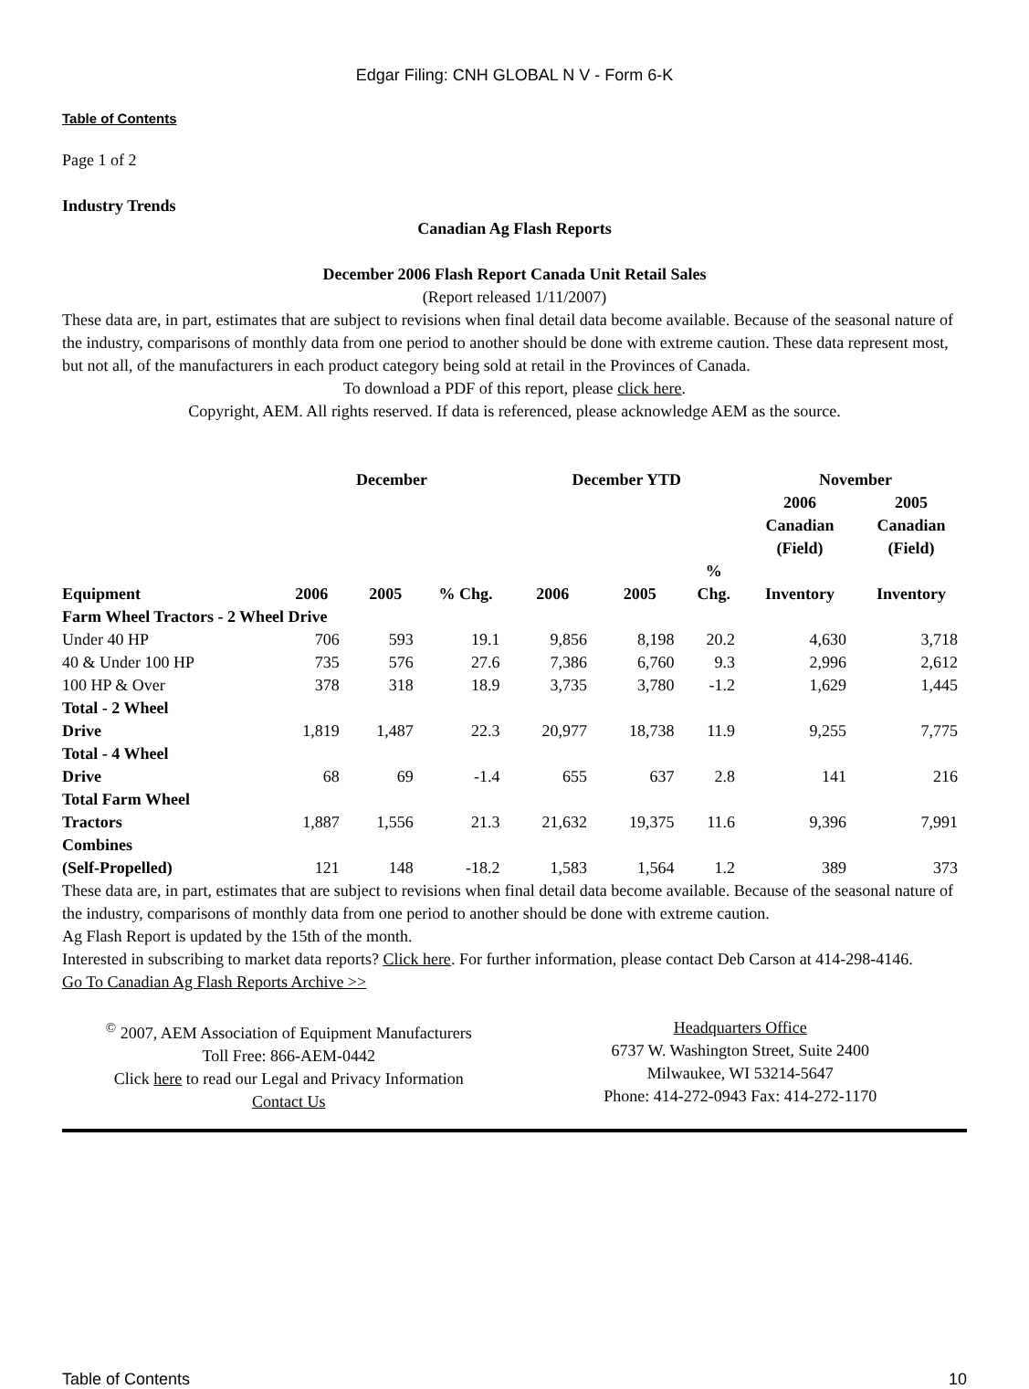Edgar Filing: CNH GLOBAL N V - Form 6-K
Table of Contents
Page 1 of 2
Industry Trends
Canadian Ag Flash Reports
December 2006 Flash Report Canada Unit Retail Sales
(Report released 1/11/2007)
These data are, in part, estimates that are subject to revisions when final detail data become available. Because of the seasonal nature of the industry, comparisons of monthly data from one period to another should be done with extreme caution. These data represent most, but not all, of the manufacturers in each product category being sold at retail in the Provinces of Canada.
To download a PDF of this report, please click here.
Copyright, AEM. All rights reserved. If data is referenced, please acknowledge AEM as the source.
| | December | | | December YTD | | | November | |
| --- | --- | --- | --- | --- | --- | --- | --- | --- |
| | | | | | | | 2006 Canadian (Field) | 2005 Canadian (Field) |
| Equipment | 2006 | 2005 | % Chg. | 2006 | 2005 | % Chg. | Inventory | Inventory |
| Farm Wheel Tractors - 2 Wheel Drive | | | | | | | | |
| Under 40 HP | 706 | 593 | 19.1 | 9,856 | 8,198 | 20.2 | 4,630 | 3,718 |
| 40 & Under 100 HP | 735 | 576 | 27.6 | 7,386 | 6,760 | 9.3 | 2,996 | 2,612 |
| 100 HP & Over | 378 | 318 | 18.9 | 3,735 | 3,780 | -1.2 | 1,629 | 1,445 |
| Total - 2 Wheel Drive | 1,819 | 1,487 | 22.3 | 20,977 | 18,738 | 11.9 | 9,255 | 7,775 |
| Total - 4 Wheel Drive | 68 | 69 | -1.4 | 655 | 637 | 2.8 | 141 | 216 |
| Total Farm Wheel Tractors | 1,887 | 1,556 | 21.3 | 21,632 | 19,375 | 11.6 | 9,396 | 7,991 |
| Combines (Self-Propelled) | 121 | 148 | -18.2 | 1,583 | 1,564 | 1.2 | 389 | 373 |
These data are, in part, estimates that are subject to revisions when final detail data become available. Because of the seasonal nature of the industry, comparisons of monthly data from one period to another should be done with extreme caution.
Ag Flash Report is updated by the 15th of the month.
Interested in subscribing to market data reports? Click here. For further information, please contact Deb Carson at 414-298-4146.
Go To Canadian Ag Flash Reports Archive >>
| <sup>©</sup> 2007, AEM Association of Equipment Manufacturers Toll Free: 866-AEM-0442 Click here to read our Legal and Privacy Information Contact Us | Headquarters Office 6737 W. Washington Street, Suite 2400 Milwaukee, WI 53214-5647 Phone: 414-272-0943 Fax: 414-272-1170 |
Table of Contents 10